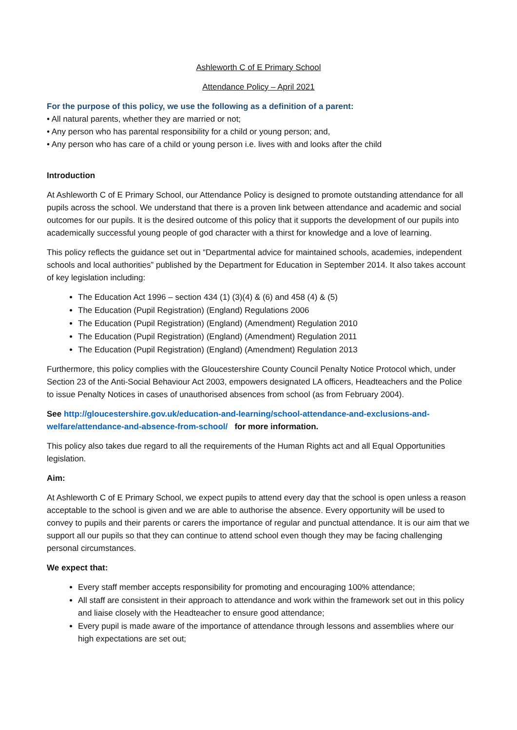Ashleworth C of E Primary School
Attendance Policy – April 2021
For the purpose of this policy, we use the following as a definition of a parent:
• All natural parents, whether they are married or not;
• Any person who has parental responsibility for a child or young person; and,
• Any person who has care of a child or young person i.e. lives with and looks after the child
Introduction
At Ashleworth C of E Primary School, our Attendance Policy is designed to promote outstanding attendance for all pupils across the school. We understand that there is a proven link between attendance and academic and social outcomes for our pupils. It is the desired outcome of this policy that it supports the development of our pupils into academically successful young people of god character with a thirst for knowledge and a love of learning.
This policy reflects the guidance set out in “Departmental advice for maintained schools, academies, independent schools and local authorities” published by the Department for Education in September 2014. It also takes account of key legislation including:
The Education Act 1996 – section 434 (1) (3)(4) & (6) and 458 (4) & (5)
The Education (Pupil Registration) (England) Regulations 2006
The Education (Pupil Registration) (England) (Amendment) Regulation 2010
The Education (Pupil Registration) (England) (Amendment) Regulation 2011
The Education (Pupil Registration) (England) (Amendment) Regulation 2013
Furthermore, this policy complies with the Gloucestershire County Council Penalty Notice Protocol which, under Section 23 of the Anti-Social Behaviour Act 2003, empowers designated LA officers, Headteachers and the Police to issue Penalty Notices in cases of unauthorised absences from school (as from February 2004).
See http://gloucestershire.gov.uk/education-and-learning/school-attendance-and-exclusions-and-welfare/attendance-and-absence-from-school/ for more information.
This policy also takes due regard to all the requirements of the Human Rights act and all Equal Opportunities legislation.
Aim:
At Ashleworth C of E Primary School, we expect pupils to attend every day that the school is open unless a reason acceptable to the school is given and we are able to authorise the absence. Every opportunity will be used to convey to pupils and their parents or carers the importance of regular and punctual attendance. It is our aim that we support all our pupils so that they can continue to attend school even though they may be facing challenging personal circumstances.
We expect that:
Every staff member accepts responsibility for promoting and encouraging 100% attendance;
All staff are consistent in their approach to attendance and work within the framework set out in this policy and liaise closely with the Headteacher to ensure good attendance;
Every pupil is made aware of the importance of attendance through lessons and assemblies where our high expectations are set out;